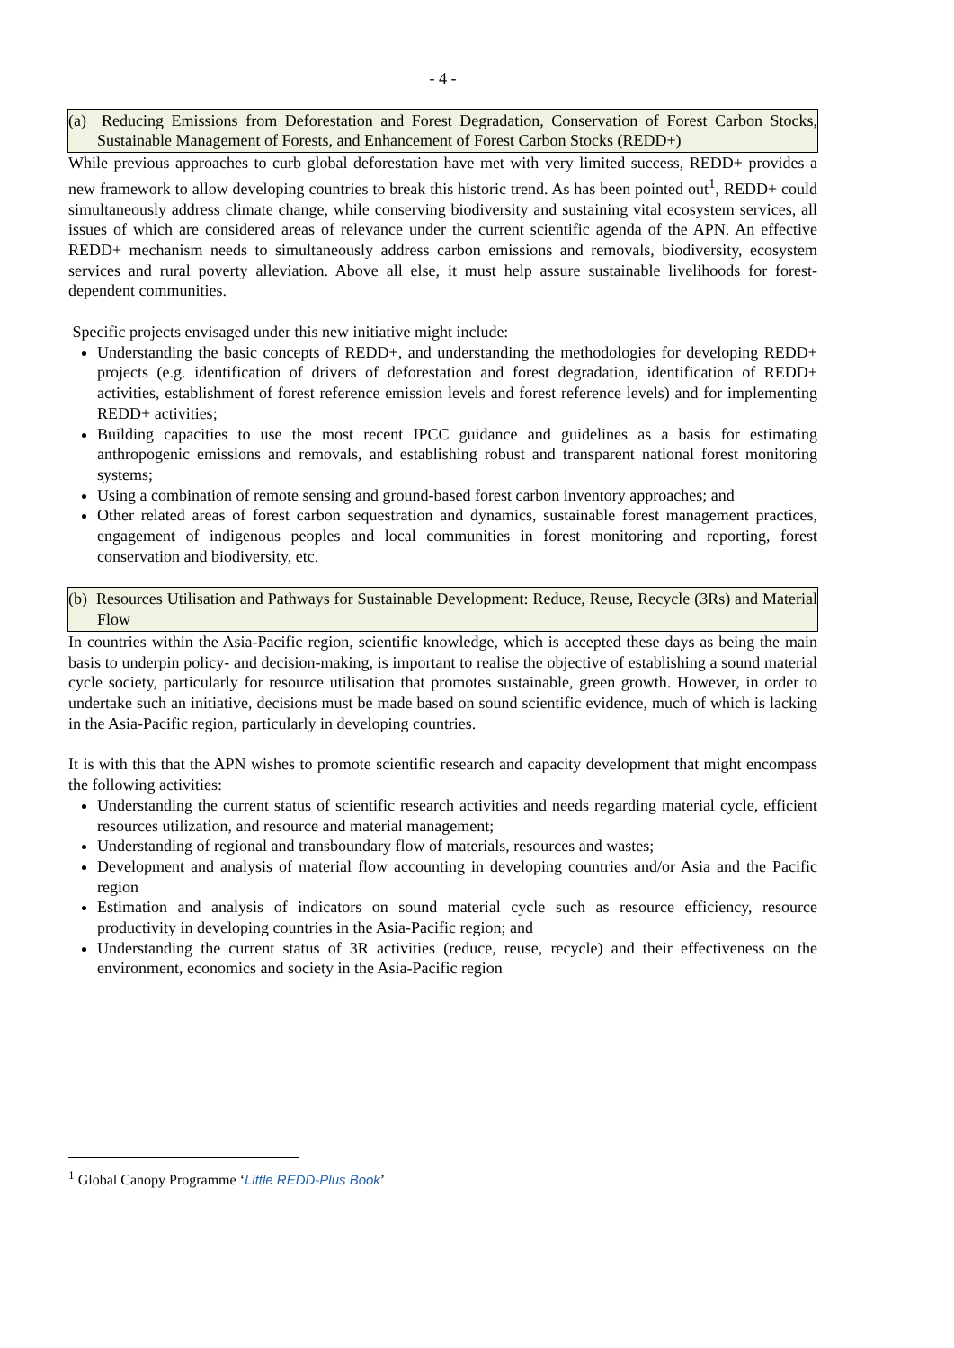- 4 -
(a) Reducing Emissions from Deforestation and Forest Degradation, Conservation of Forest Carbon Stocks, Sustainable Management of Forests, and Enhancement of Forest Carbon Stocks (REDD+)
While previous approaches to curb global deforestation have met with very limited success, REDD+ provides a new framework to allow developing countries to break this historic trend. As has been pointed out<sup>1</sup>, REDD+ could simultaneously address climate change, while conserving biodiversity and sustaining vital ecosystem services, all issues of which are considered areas of relevance under the current scientific agenda of the APN. An effective REDD+ mechanism needs to simultaneously address carbon emissions and removals, biodiversity, ecosystem services and rural poverty alleviation. Above all else, it must help assure sustainable livelihoods for forest-dependent communities.
Specific projects envisaged under this new initiative might include:
Understanding the basic concepts of REDD+, and understanding the methodologies for developing REDD+ projects (e.g. identification of drivers of deforestation and forest degradation, identification of REDD+ activities, establishment of forest reference emission levels and forest reference levels) and for implementing REDD+ activities;
Building capacities to use the most recent IPCC guidance and guidelines as a basis for estimating anthropogenic emissions and removals, and establishing robust and transparent national forest monitoring systems;
Using a combination of remote sensing and ground-based forest carbon inventory approaches; and
Other related areas of forest carbon sequestration and dynamics, sustainable forest management practices, engagement of indigenous peoples and local communities in forest monitoring and reporting, forest conservation and biodiversity, etc.
(b) Resources Utilisation and Pathways for Sustainable Development: Reduce, Reuse, Recycle (3Rs) and Material Flow
In countries within the Asia-Pacific region, scientific knowledge, which is accepted these days as being the main basis to underpin policy- and decision-making, is important to realise the objective of establishing a sound material cycle society, particularly for resource utilisation that promotes sustainable, green growth. However, in order to undertake such an initiative, decisions must be made based on sound scientific evidence, much of which is lacking in the Asia-Pacific region, particularly in developing countries.
It is with this that the APN wishes to promote scientific research and capacity development that might encompass the following activities:
Understanding the current status of scientific research activities and needs regarding material cycle, efficient resources utilization, and resource and material management;
Understanding of regional and transboundary flow of materials, resources and wastes;
Development and analysis of material flow accounting in developing countries and/or Asia and the Pacific region
Estimation and analysis of indicators on sound material cycle such as resource efficiency, resource productivity in developing countries in the Asia-Pacific region; and
Understanding the current status of 3R activities (reduce, reuse, recycle) and their effectiveness on the environment, economics and society in the Asia-Pacific region
<sup>1</sup> Global Canopy Programme ‘Little REDD-Plus Book’